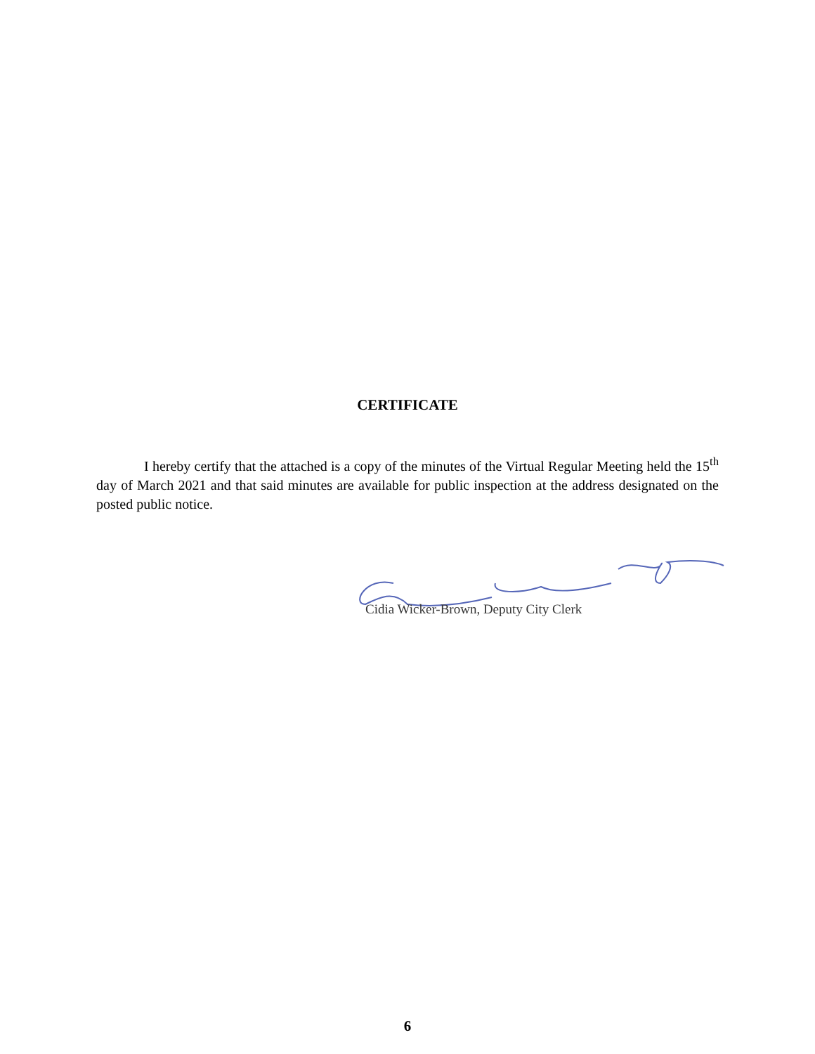CERTIFICATE
I hereby certify that the attached is a copy of the minutes of the Virtual Regular Meeting held the 15<sup>th</sup> day of March 2021 and that said minutes are available for public inspection at the address designated on the posted public notice.
Cidia Wicker-Brown, Deputy City Clerk
6